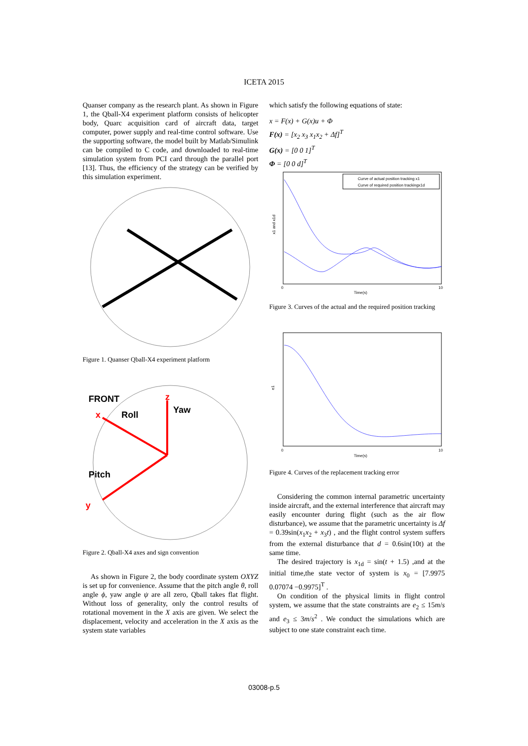ICETA 2015
Quanser company as the research plant. As shown in Figure 1, the Qball-X4 experiment platform consists of helicopter body, Quarc acquisition card of aircraft data, target computer, power supply and real-time control software. Use the supporting software, the model built by Matlab/Simulink can be compiled to C code, and downloaded to real-time simulation system from PCI card through the parallel port [13]. Thus, the efficiency of the strategy can be verified by this simulation experiment.
Figure 1. Quanser Qball-X4 experiment platform
FRONT
x
Roll
z
Yaw
Pitch
y
Figure 2. Qball-X4 axes and sign convention
As shown in Figure 2, the body coordinate system OXYZ is set up for convenience. Assume that the pitch angle θ, roll angle ϕ, yaw angle ψ are all zero, Qball takes flat flight. Without loss of generality, only the control results of rotational movement in the X axis are given. We select the displacement, velocity and acceleration in the X axis as the system state variables
which satisfy the following equations of state:
x = F(x) + G(x)u + Φ
F(x) = [x<sub>2</sub> x<sub>3</sub> x<sub>1</sub>x<sub>2</sub> + Δf]<sup>T</sup>
G(x) = [0 0 1]<sup>T</sup>
Φ = [0 0 d]<sup>T</sup>
Curve of actual position tracking x1
Curve of required position trackingx1d
x1 and x1d
Time(s)
0
10
Figure 3. Curves of the actual and the required position tracking
e1
Time(s)
0
10
Figure 4. Curves of the replacement tracking error
Considering the common internal parametric uncertainty inside aircraft, and the external interference that aircraft may easily encounter during flight (such as the air flow disturbance), we assume that the parametric uncertainty is Δf = 0.39sin(x<sub>1</sub>x<sub>2</sub> + x<sub>3</sub>t) , and the flight control system suffers from the external disturbance that d = 0.6sin(10t) at the same time.
The desired trajectory is x<sub>1d</sub> = sin(t + 1.5) ,and at the initial time,the state vector of system is x<sub>0</sub> = [7.9975 0.07074 −0.9975]<sup>T</sup> .
On condition of the physical limits in flight control system, we assume that the state constraints are e<sub>2</sub> ≤ 15m/s and e<sub>3</sub> ≤ 3m/s<sup>2</sup> . We conduct the simulations which are subject to one state constraint each time.
03008-p.5